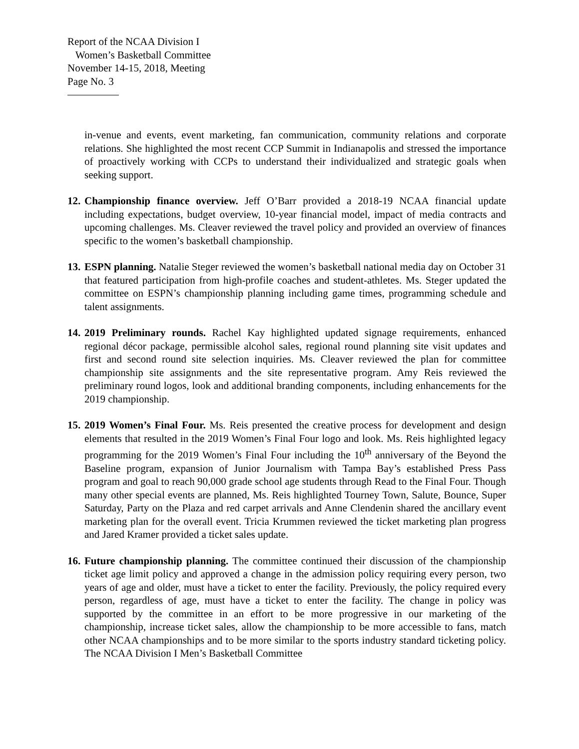Report of the NCAA Division I
Women’s Basketball Committee
November 14-15, 2018, Meeting
Page No. 3
in-venue and events, event marketing, fan communication, community relations and corporate relations. She highlighted the most recent CCP Summit in Indianapolis and stressed the importance of proactively working with CCPs to understand their individualized and strategic goals when seeking support.
12.
Championship finance overview. Jeff O’Barr provided a 2018-19 NCAA financial update including expectations, budget overview, 10-year financial model, impact of media contracts and upcoming challenges. Ms. Cleaver reviewed the travel policy and provided an overview of finances specific to the women’s basketball championship.
13.
ESPN planning. Natalie Steger reviewed the women’s basketball national media day on October 31 that featured participation from high-profile coaches and student-athletes. Ms. Steger updated the committee on ESPN’s championship planning including game times, programming schedule and talent assignments.
14.
2019 Preliminary rounds. Rachel Kay highlighted updated signage requirements, enhanced regional décor package, permissible alcohol sales, regional round planning site visit updates and first and second round site selection inquiries. Ms. Cleaver reviewed the plan for committee championship site assignments and the site representative program. Amy Reis reviewed the preliminary round logos, look and additional branding components, including enhancements for the 2019 championship.
15.
2019 Women’s Final Four. Ms. Reis presented the creative process for development and design elements that resulted in the 2019 Women’s Final Four logo and look. Ms. Reis highlighted legacy programming for the 2019 Women’s Final Four including the 10<sup>th</sup> anniversary of the Beyond the Baseline program, expansion of Junior Journalism with Tampa Bay’s established Press Pass program and goal to reach 90,000 grade school age students through Read to the Final Four. Though many other special events are planned, Ms. Reis highlighted Tourney Town, Salute, Bounce, Super Saturday, Party on the Plaza and red carpet arrivals and Anne Clendenin shared the ancillary event marketing plan for the overall event. Tricia Krummen reviewed the ticket marketing plan progress and Jared Kramer provided a ticket sales update.
16.
Future championship planning. The committee continued their discussion of the championship ticket age limit policy and approved a change in the admission policy requiring every person, two years of age and older, must have a ticket to enter the facility. Previously, the policy required every person, regardless of age, must have a ticket to enter the facility. The change in policy was supported by the committee in an effort to be more progressive in our marketing of the championship, increase ticket sales, allow the championship to be more accessible to fans, match other NCAA championships and to be more similar to the sports industry standard ticketing policy. The NCAA Division I Men’s Basketball Committee